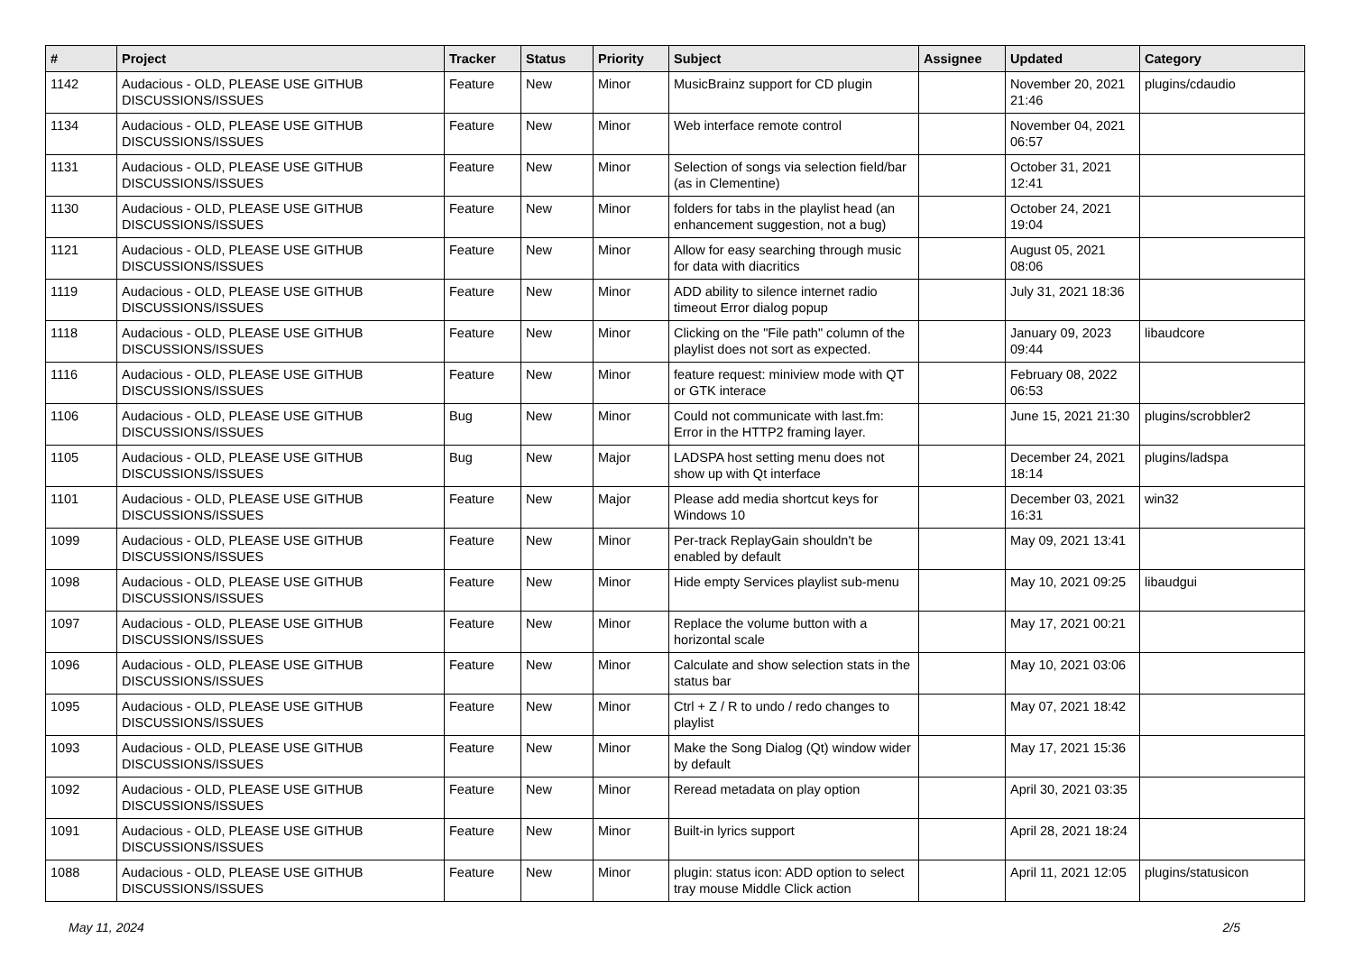| # | Project | Tracker | Status | Priority | Subject | Assignee | Updated | Category |
| --- | --- | --- | --- | --- | --- | --- | --- | --- |
| 1142 | Audacious - OLD, PLEASE USE GITHUB DISCUSSIONS/ISSUES | Feature | New | Minor | MusicBrainz support for CD plugin | | November 20, 2021 21:46 | plugins/cdaudio |
| 1134 | Audacious - OLD, PLEASE USE GITHUB DISCUSSIONS/ISSUES | Feature | New | Minor | Web interface remote control | | November 04, 2021 06:57 | |
| 1131 | Audacious - OLD, PLEASE USE GITHUB DISCUSSIONS/ISSUES | Feature | New | Minor | Selection of songs via selection field/bar (as in Clementine) | | October 31, 2021 12:41 | |
| 1130 | Audacious - OLD, PLEASE USE GITHUB DISCUSSIONS/ISSUES | Feature | New | Minor | folders for tabs in the playlist head (an enhancement suggestion, not a bug) | | October 24, 2021 19:04 | |
| 1121 | Audacious - OLD, PLEASE USE GITHUB DISCUSSIONS/ISSUES | Feature | New | Minor | Allow for easy searching through music for data with diacritics | | August 05, 2021 08:06 | |
| 1119 | Audacious - OLD, PLEASE USE GITHUB DISCUSSIONS/ISSUES | Feature | New | Minor | ADD ability to silence internet radio timeout Error dialog popup | | July 31, 2021 18:36 | |
| 1118 | Audacious - OLD, PLEASE USE GITHUB DISCUSSIONS/ISSUES | Feature | New | Minor | Clicking on the "File path" column of the playlist does not sort as expected. | | January 09, 2023 09:44 | libaudcore |
| 1116 | Audacious - OLD, PLEASE USE GITHUB DISCUSSIONS/ISSUES | Feature | New | Minor | feature request: miniview mode with QT or GTK interace | | February 08, 2022 06:53 | |
| 1106 | Audacious - OLD, PLEASE USE GITHUB DISCUSSIONS/ISSUES | Bug | New | Minor | Could not communicate with last.fm: Error in the HTTP2 framing layer. | | June 15, 2021 21:30 | plugins/scrobbler2 |
| 1105 | Audacious - OLD, PLEASE USE GITHUB DISCUSSIONS/ISSUES | Bug | New | Major | LADSPA host setting menu does not show up with Qt interface | | December 24, 2021 18:14 | plugins/ladspa |
| 1101 | Audacious - OLD, PLEASE USE GITHUB DISCUSSIONS/ISSUES | Feature | New | Major | Please add media shortcut keys for Windows 10 | | December 03, 2021 16:31 | win32 |
| 1099 | Audacious - OLD, PLEASE USE GITHUB DISCUSSIONS/ISSUES | Feature | New | Minor | Per-track ReplayGain shouldn't be enabled by default | | May 09, 2021 13:41 | |
| 1098 | Audacious - OLD, PLEASE USE GITHUB DISCUSSIONS/ISSUES | Feature | New | Minor | Hide empty Services playlist sub-menu | | May 10, 2021 09:25 | libaudgui |
| 1097 | Audacious - OLD, PLEASE USE GITHUB DISCUSSIONS/ISSUES | Feature | New | Minor | Replace the volume button with a horizontal scale | | May 17, 2021 00:21 | |
| 1096 | Audacious - OLD, PLEASE USE GITHUB DISCUSSIONS/ISSUES | Feature | New | Minor | Calculate and show selection stats in the status bar | | May 10, 2021 03:06 | |
| 1095 | Audacious - OLD, PLEASE USE GITHUB DISCUSSIONS/ISSUES | Feature | New | Minor | Ctrl + Z / R to undo / redo changes to playlist | | May 07, 2021 18:42 | |
| 1093 | Audacious - OLD, PLEASE USE GITHUB DISCUSSIONS/ISSUES | Feature | New | Minor | Make the Song Dialog (Qt) window wider by default | | May 17, 2021 15:36 | |
| 1092 | Audacious - OLD, PLEASE USE GITHUB DISCUSSIONS/ISSUES | Feature | New | Minor | Reread metadata on play option | | April 30, 2021 03:35 | |
| 1091 | Audacious - OLD, PLEASE USE GITHUB DISCUSSIONS/ISSUES | Feature | New | Minor | Built-in lyrics support | | April 28, 2021 18:24 | |
| 1088 | Audacious - OLD, PLEASE USE GITHUB DISCUSSIONS/ISSUES | Feature | New | Minor | plugin: status icon: ADD option to select tray mouse Middle Click action | | April 11, 2021 12:05 | plugins/statusicon |
May 11, 2024 2/5